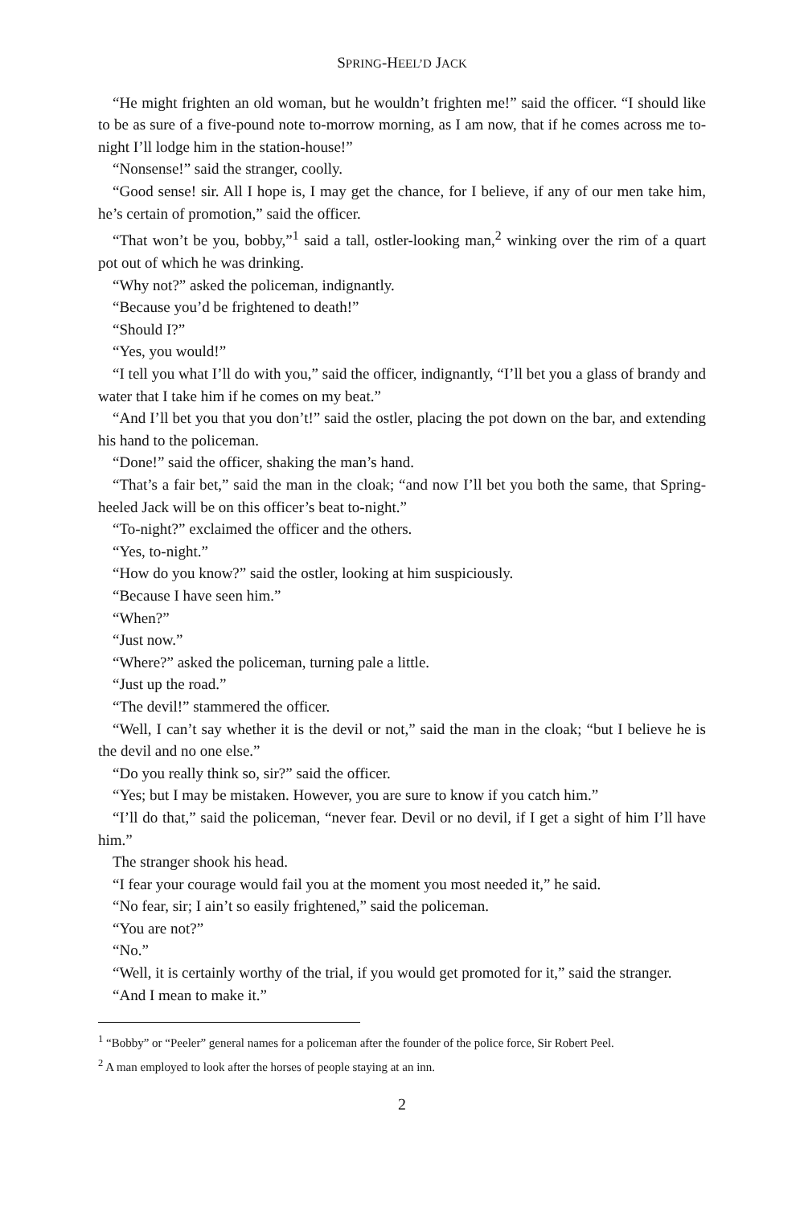SPRING-HEEL’D JACK
“He might frighten an old woman, but he wouldn’t frighten me!” said the officer. “I should like to be as sure of a five-pound note to-morrow morning, as I am now, that if he comes across me to-night I’ll lodge him in the station-house!”
“Nonsense!” said the stranger, coolly.
“Good sense! sir. All I hope is, I may get the chance, for I believe, if any of our men take him, he’s certain of promotion,” said the officer.
“That won’t be you, bobby,”<sup>1</sup> said a tall, ostler-looking man,<sup>2</sup> winking over the rim of a quart pot out of which he was drinking.
“Why not?” asked the policeman, indignantly.
“Because you’d be frightened to death!”
“Should I?”
“Yes, you would!”
“I tell you what I’ll do with you,” said the officer, indignantly, “I’ll bet you a glass of brandy and water that I take him if he comes on my beat.”
“And I’ll bet you that you don’t!” said the ostler, placing the pot down on the bar, and extending his hand to the policeman.
“Done!” said the officer, shaking the man’s hand.
“That’s a fair bet,” said the man in the cloak; “and now I’ll bet you both the same, that Spring-heeled Jack will be on this officer’s beat to-night.”
“To-night?” exclaimed the officer and the others.
“Yes, to-night.”
“How do you know?” said the ostler, looking at him suspiciously.
“Because I have seen him.”
“When?”
“Just now.”
“Where?” asked the policeman, turning pale a little.
“Just up the road.”
“The devil!” stammered the officer.
“Well, I can’t say whether it is the devil or not,” said the man in the cloak; “but I believe he is the devil and no one else.”
“Do you really think so, sir?” said the officer.
“Yes; but I may be mistaken. However, you are sure to know if you catch him.”
“I’ll do that,” said the policeman, “never fear. Devil or no devil, if I get a sight of him I’ll have him.”
The stranger shook his head.
“I fear your courage would fail you at the moment you most needed it,” he said.
“No fear, sir; I ain’t so easily frightened,” said the policeman.
“You are not?”
“No.”
“Well, it is certainly worthy of the trial, if you would get promoted for it,” said the stranger.
“And I mean to make it.”
<sup>1</sup> “Bobby” or “Peeler” general names for a policeman after the founder of the police force, Sir Robert Peel.
<sup>2</sup> A man employed to look after the horses of people staying at an inn.
2